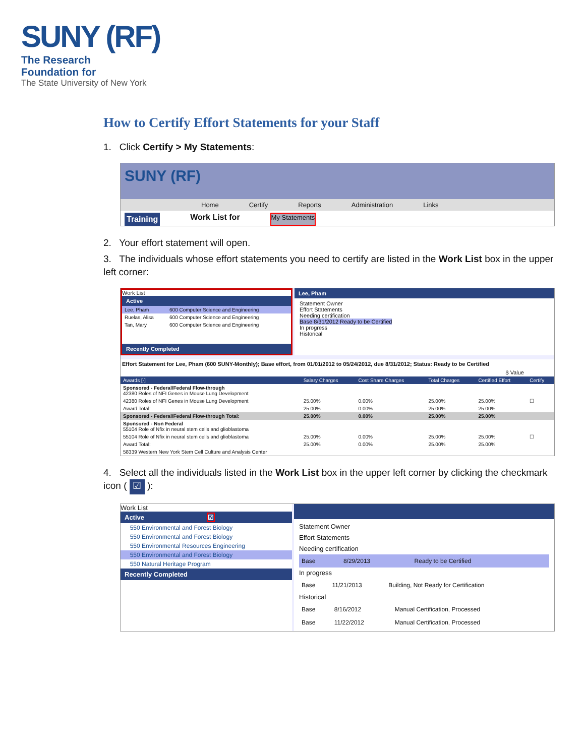SUNY (RF)
The Research
Foundation for
The State University of New York
How to Certify Effort Statements for your Staff
1. Click Certify > My Statements:
SUNY (RF)
Home Certify Reports Administration Links
Training Work List for My Statements
2. Your effort statement will open.
3. The individuals whose effort statements you need to certify are listed in the Work List box in the upper left corner:
Work List
Active
| Lee, Pham | 600 Computer Science and Engineering |
| Ruelas, Alisa | 600 Computer Science and Engineering |
| Tan, Mary | 600 Computer Science and Engineering |
Recently Completed
Lee, Pham
Statement Owner
Effort Statements
Needing certification
Base 8/31/2012 Ready to be Certified
In progress
Historical
Effort Statement for Lee, Pham (600 SUNY-Monthly); Base effort, from 01/01/2012 to 05/24/2012, due 8/31/2012; Status: Ready to be Certified
$ Value
| Awards [-] | Salary Charges | Cost Share Charges | Total Charges | Certified Effort | Certify |
| --- | --- | --- | --- | --- | --- |
| Sponsored - Federal/Federal Flow-through 42380 Roles of NFI Genes in Mouse Lung Development | | | | | |
| 42380 Roles of NFI Genes in Mouse Lung Development | 25.00% | 0.00% | 25.00% | 25.00% | ☐ |
| Award Total: | 25.00% | 0.00% | 25.00% | 25.00% | |
| Sponsored - Federal/Federal Flow-through Total: | 25.00% | 0.00% | 25.00% | 25.00% | |
| Sponsored - Non Federal 55104 Role of Nfix in neural stem cells and glioblastoma | | | | | |
| 55104 Role of Nfix in neural stem cells and glioblastoma | 25.00% | 0.00% | 25.00% | 25.00% | ☐ |
| Award Total: | 25.00% | 0.00% | 25.00% | 25.00% | |
| 58339 Western New York Stem Cell Culture and Analysis Center | | | | | |
4. Select all the individuals listed in the Work List box in the upper left corner by clicking the checkmark icon ( ☑ ):
Work List
Active ☑
| | 550 Environmental and Forest Biology |
| | 550 Environmental and Forest Biology |
| | 550 Environmental Resources Engineering |
| | 550 Environmental and Forest Biology |
| | 550 Natural Heritage Program |
Recently Completed
Statement Owner
Effort Statements
Needing certification
| Base | 8/29/2013 | Ready to be Certified |
In progress
| Base | 11/21/2013 | Building, Not Ready for Certification |
Historical
| Base | 8/16/2012 | Manual Certification, Processed |
| Base | 11/22/2012 | Manual Certification, Processed |